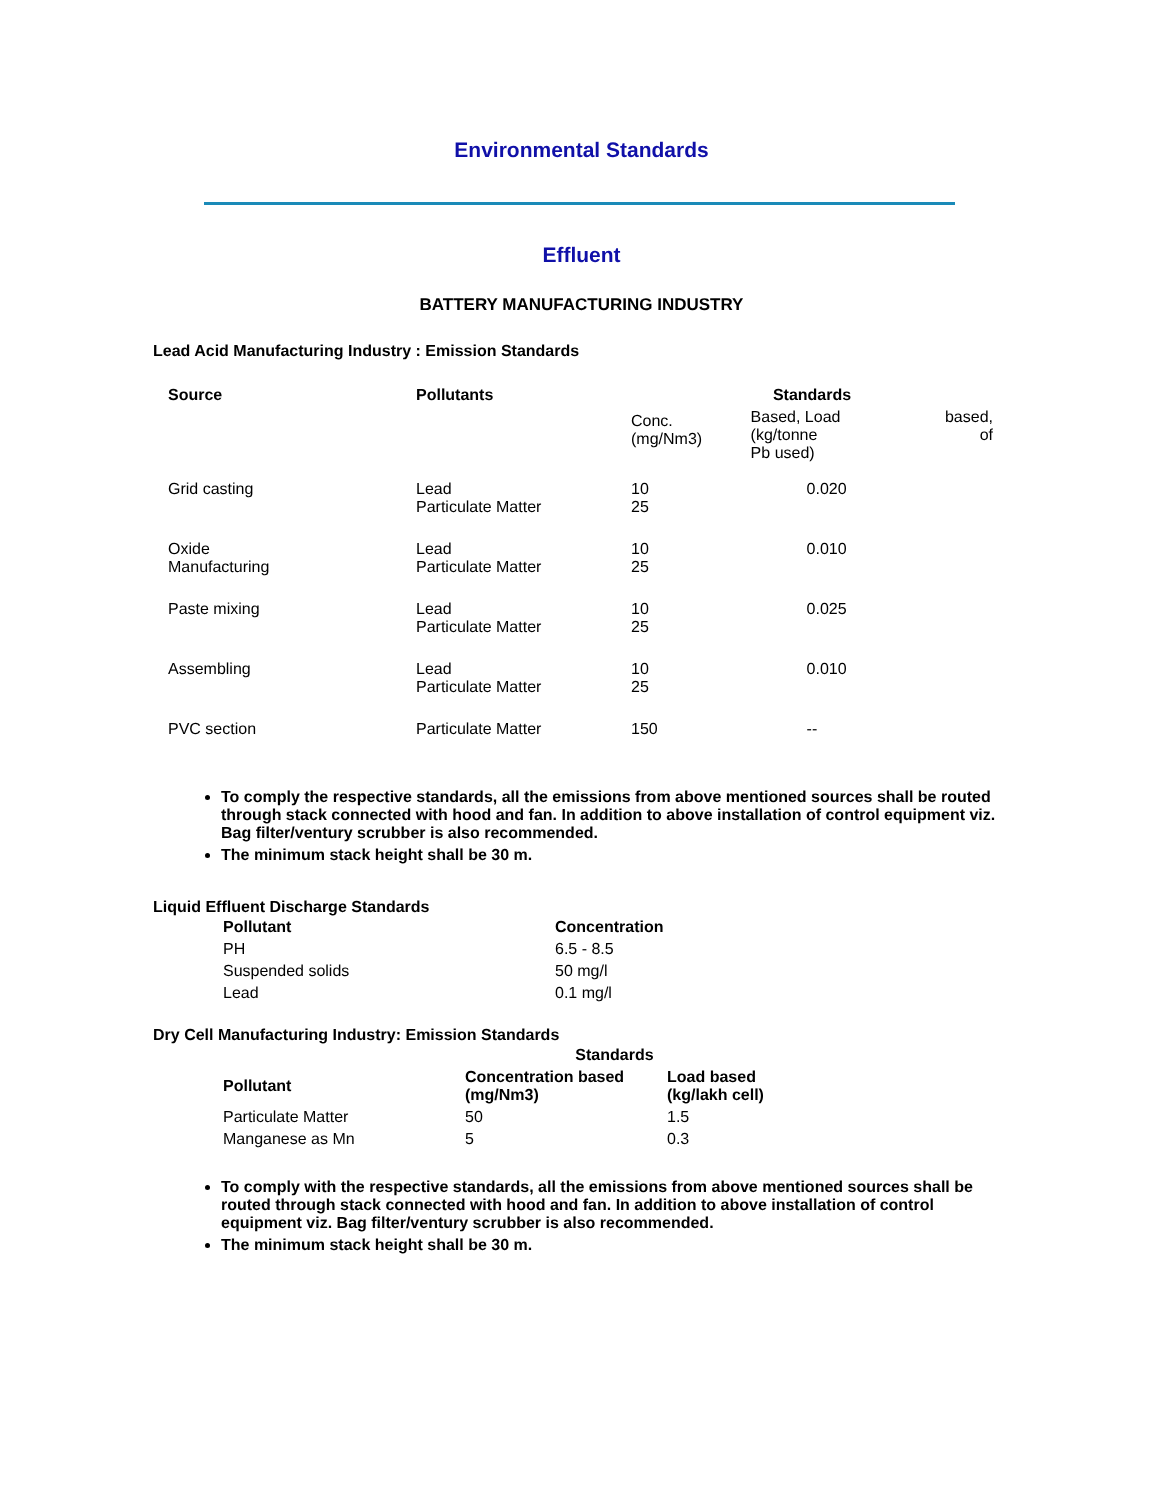Environmental Standards
Effluent
BATTERY MANUFACTURING INDUSTRY
Lead Acid Manufacturing Industry : Emission Standards
| Source | Pollutants | Standards | | |
| --- | --- | --- | --- | --- |
| | | Conc. (mg/Nm3) | Based, Load (kg/tonne Pb used) | based, of |
| Grid casting | Lead Particulate Matter | 10 25 | 0.020 | |
| Oxide Manufacturing | Lead Particulate Matter | 10 25 | 0.010 | |
| Paste mixing | Lead Particulate Matter | 10 25 | 0.025 | |
| Assembling | Lead Particulate Matter | 10 25 | 0.010 | |
| PVC section | Particulate Matter | 150 | -- | |
To comply the respective standards, all the emissions from above mentioned sources shall be routed through stack connected with hood and fan. In addition to above installation of control equipment viz. Bag filter/ventury scrubber is also recommended.
The minimum stack height shall be 30 m.
Liquid Effluent Discharge Standards
| Pollutant | Concentration |
| --- | --- |
| PH | 6.5 - 8.5 |
| Suspended solids | 50 mg/l |
| Lead | 0.1 mg/l |
Dry Cell Manufacturing Industry: Emission Standards
| | Standards | |
| --- | --- | --- |
| Pollutant | Concentration based (mg/Nm3) | Load based (kg/lakh cell) |
| Particulate Matter | 50 | 1.5 |
| Manganese as Mn | 5 | 0.3 |
To comply with the respective standards, all the emissions from above mentioned sources shall be routed through stack connected with hood and fan. In addition to above installation of control equipment viz. Bag filter/ventury scrubber is also recommended.
The minimum stack height shall be 30 m.